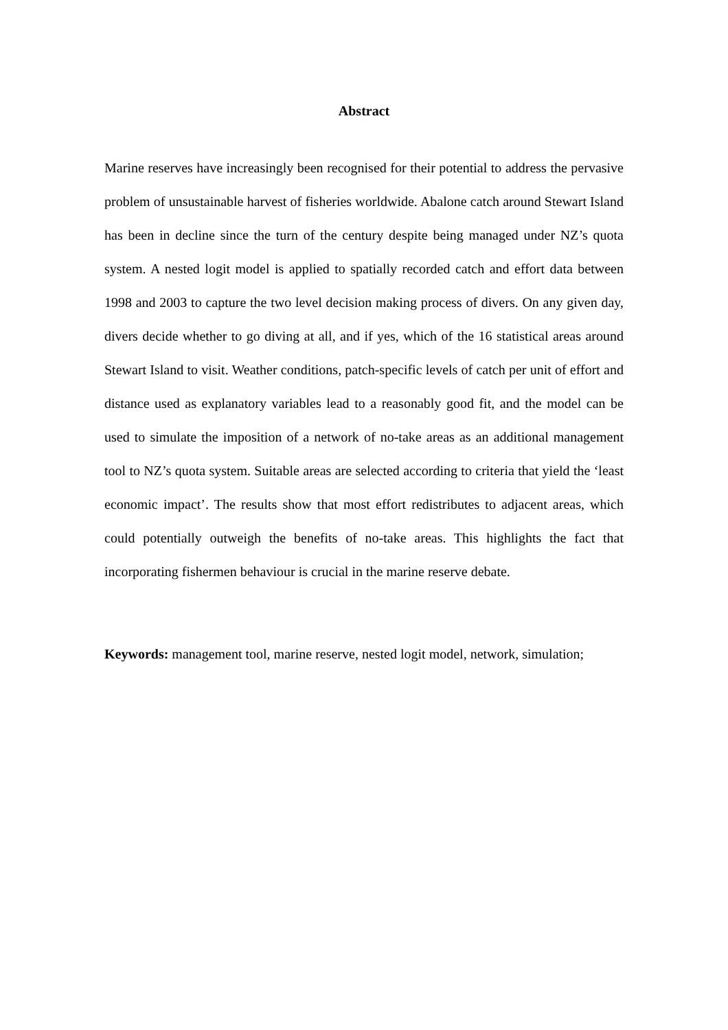Abstract
Marine reserves have increasingly been recognised for their potential to address the pervasive problem of unsustainable harvest of fisheries worldwide. Abalone catch around Stewart Island has been in decline since the turn of the century despite being managed under NZ’s quota system. A nested logit model is applied to spatially recorded catch and effort data between 1998 and 2003 to capture the two level decision making process of divers. On any given day, divers decide whether to go diving at all, and if yes, which of the 16 statistical areas around Stewart Island to visit. Weather conditions, patch-specific levels of catch per unit of effort and distance used as explanatory variables lead to a reasonably good fit, and the model can be used to simulate the imposition of a network of no-take areas as an additional management tool to NZ’s quota system. Suitable areas are selected according to criteria that yield the ‘least economic impact’. The results show that most effort redistributes to adjacent areas, which could potentially outweigh the benefits of no-take areas. This highlights the fact that incorporating fishermen behaviour is crucial in the marine reserve debate.
Keywords: management tool, marine reserve, nested logit model, network, simulation;